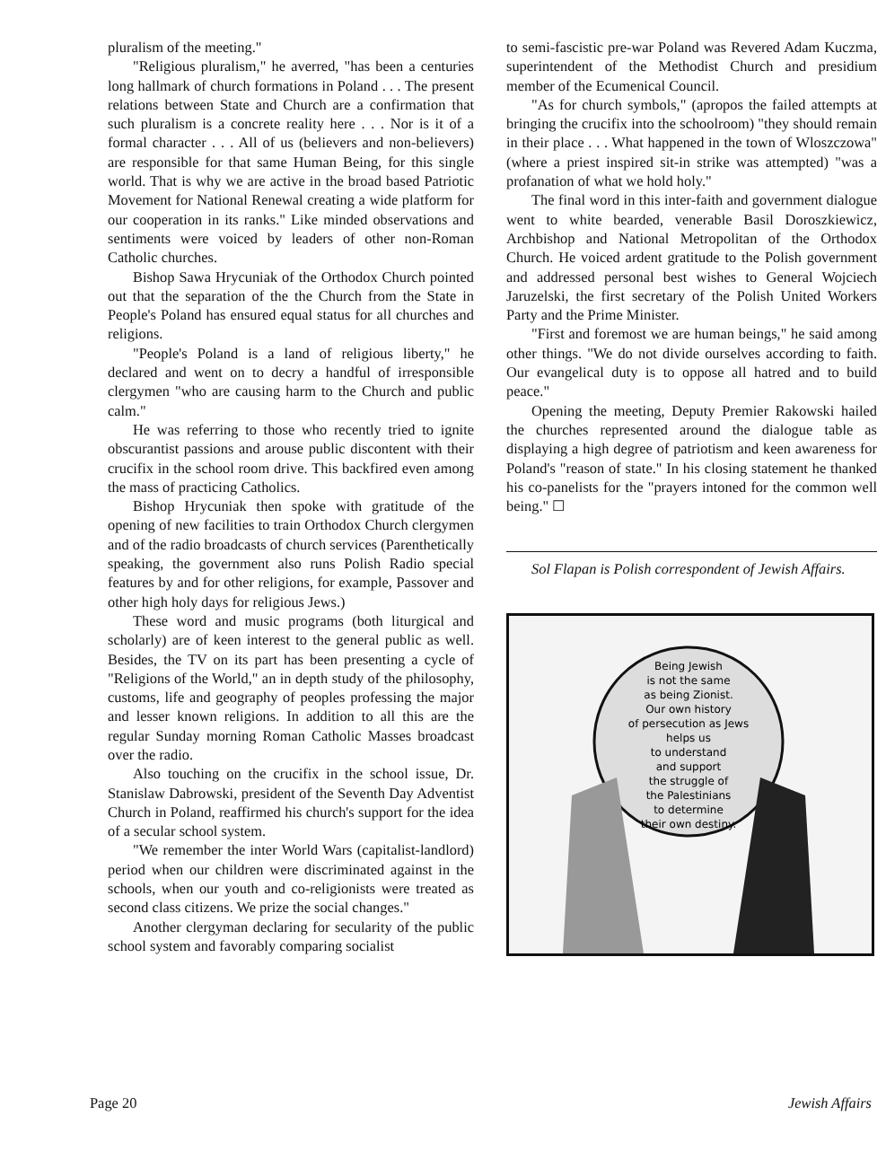pluralism of the meeting."
"Religious pluralism," he averred, "has been a centuries long hallmark of church formations in Poland . . . The present relations between State and Church are a confirmation that such pluralism is a concrete reality here . . . Nor is it of a formal character . . . All of us (believers and non-believers) are responsible for that same Human Being, for this single world. That is why we are active in the broad based Patriotic Movement for National Renewal creating a wide platform for our cooperation in its ranks." Like minded observations and sentiments were voiced by leaders of other non-Roman Catholic churches.
Bishop Sawa Hrycuniak of the Orthodox Church pointed out that the separation of the the Church from the State in People's Poland has ensured equal status for all churches and religions.
"People's Poland is a land of religious liberty," he declared and went on to decry a handful of irresponsible clergymen "who are causing harm to the Church and public calm."
He was referring to those who recently tried to ignite obscurantist passions and arouse public discontent with their crucifix in the school room drive. This backfired even among the mass of practicing Catholics.
Bishop Hrycuniak then spoke with gratitude of the opening of new facilities to train Orthodox Church clergymen and of the radio broadcasts of church services (Parenthetically speaking, the government also runs Polish Radio special features by and for other religions, for example, Passover and other high holy days for religious Jews.)
These word and music programs (both liturgical and scholarly) are of keen interest to the general public as well. Besides, the TV on its part has been presenting a cycle of "Religions of the World," an in depth study of the philosophy, customs, life and geography of peoples professing the major and lesser known religions. In addition to all this are the regular Sunday morning Roman Catholic Masses broadcast over the radio.
Also touching on the crucifix in the school issue, Dr. Stanislaw Dabrowski, president of the Seventh Day Adventist Church in Poland, reaffirmed his church's support for the idea of a secular school system.
"We remember the inter World Wars (capitalist-landlord) period when our children were discriminated against in the schools, when our youth and co-religionists were treated as second class citizens. We prize the social changes."
Another clergyman declaring for secularity of the public school system and favorably comparing socialist
to semi-fascistic pre-war Poland was Revered Adam Kuczma, superintendent of the Methodist Church and presidium member of the Ecumenical Council.
"As for church symbols," (apropos the failed attempts at bringing the crucifix into the schoolroom) "they should remain in their place . . . What happened in the town of Wloszczowa" (where a priest inspired sit-in strike was attempted) "was a profanation of what we hold holy."
The final word in this inter-faith and government dialogue went to white bearded, venerable Basil Doroszkiewicz, Archbishop and National Metropolitan of the Orthodox Church. He voiced ardent gratitude to the Polish government and addressed personal best wishes to General Wojciech Jaruzelski, the first secretary of the Polish United Workers Party and the Prime Minister.
"First and foremost we are human beings," he said among other things. "We do not divide ourselves according to faith. Our evangelical duty is to oppose all hatred and to build peace."
Opening the meeting, Deputy Premier Rakowski hailed the churches represented around the dialogue table as displaying a high degree of patriotism and keen awareness for Poland's "reason of state." In his closing statement he thanked his co-panelists for the "prayers intoned for the common well being." ☐
Sol Flapan is Polish correspondent of Jewish Affairs.
Being Jewish
is not the same
as being Zionist.
Our own history
of persecution as Jews
helps us
to understand
and support
the struggle of
the Palestinians
to determine
their own destiny.
Page 20 Jewish Affairs